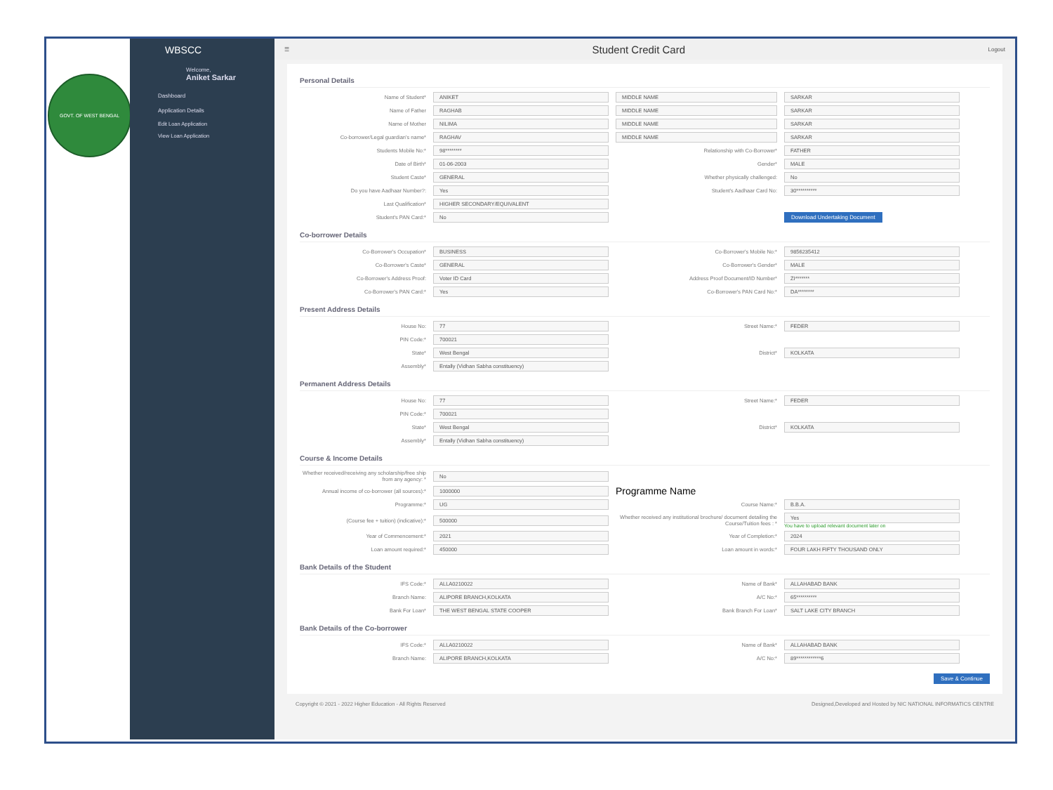GOVT. OF WEST BENGAL
WBSCC
Welcome,
Aniket Sarkar
Dashboard
Application Details
Edit Loan Application
View Loan Application
☰
Student Credit Card
Logout
Personal Details
Name of Student*
ANIKET
MIDDLE NAME
SARKAR
Name of Father
RAGHAB
MIDDLE NAME
SARKAR
Name of Mother
NILIMA
MIDDLE NAME
SARKAR
Co-borrower/Legal guardian's name*
RAGHAV
MIDDLE NAME
SARKAR
Students Mobile No:*
98********
Relationship with Co-Borrower*
FATHER
Date of Birth*
01-06-2003
Gender*
MALE
Student Caste*
GENERAL
Whether physically challenged:
No
Do you have Aadhaar Number?:
Yes
Student's Aadhaar Card No:
30**********
Last Qualification*
HIGHER SECONDARY/EQUIVALENT
Student's PAN Card:*
No
Download Undertaking Document
Co-borrower Details
Co-Borrower's Occupation*
BUSINESS
Co-Borrower's Mobile No:*
9856235412
Co-Borrower's Caste*
GENERAL
Co-Borrower's Gender*
MALE
Co-Borrower's Address Proof:
Voter ID Card
Address Proof Document/ID Number*
ZI*******
Co-Borrower's PAN Card:*
Yes
Co-Borrower's PAN Card No:*
DA********
Present Address Details
House No:
77
Street Name:*
FEDER
PIN Code:*
700021
State*
West Bengal
District*
KOLKATA
Assembly*
Entally (Vidhan Sabha constituency)
Permanent Address Details
House No:
77
Street Name:*
FEDER
PIN Code:*
700021
State*
West Bengal
District*
KOLKATA
Assembly*
Entally (Vidhan Sabha constituency)
Course & Income Details
Whether received/receiving any scholarship/free ship from any agency: *
No
Annual income of co-borrower (all sources):*
1000000
Programme Name
Programme:*
UG
Course Name:*
B.B.A.
(Course fee + tuition) (indicative):*
500000
Whether received any institutional brochure/ document detailing the Course/Tuition fees : *
Yes
You have to upload relevant document later on
Year of Commencement:*
2021
Year of Completion:*
2024
Loan amount required:*
450000
Loan amount in words:*
FOUR LAKH FIFTY THOUSAND ONLY
Bank Details of the Student
IFS Code:*
ALLA0210022
Name of Bank*
ALLAHABAD BANK
Branch Name:
ALIPORE BRANCH,KOLKATA
A/C No:*
65**********
Bank For Loan*
THE WEST BENGAL STATE COOPER
Bank Branch For Loan*
SALT LAKE CITY BRANCH
Bank Details of the Co-borrower
IFS Code:*
ALLA0210022
Name of Bank*
ALLAHABAD BANK
Branch Name:
ALIPORE BRANCH,KOLKATA
A/C No:*
89************6
Save & Continue
Copyright © 2021 - 2022 Higher Education - All Rights Reserved Designed,Developed and Hosted by NIC NATIONAL INFORMATICS CENTRE